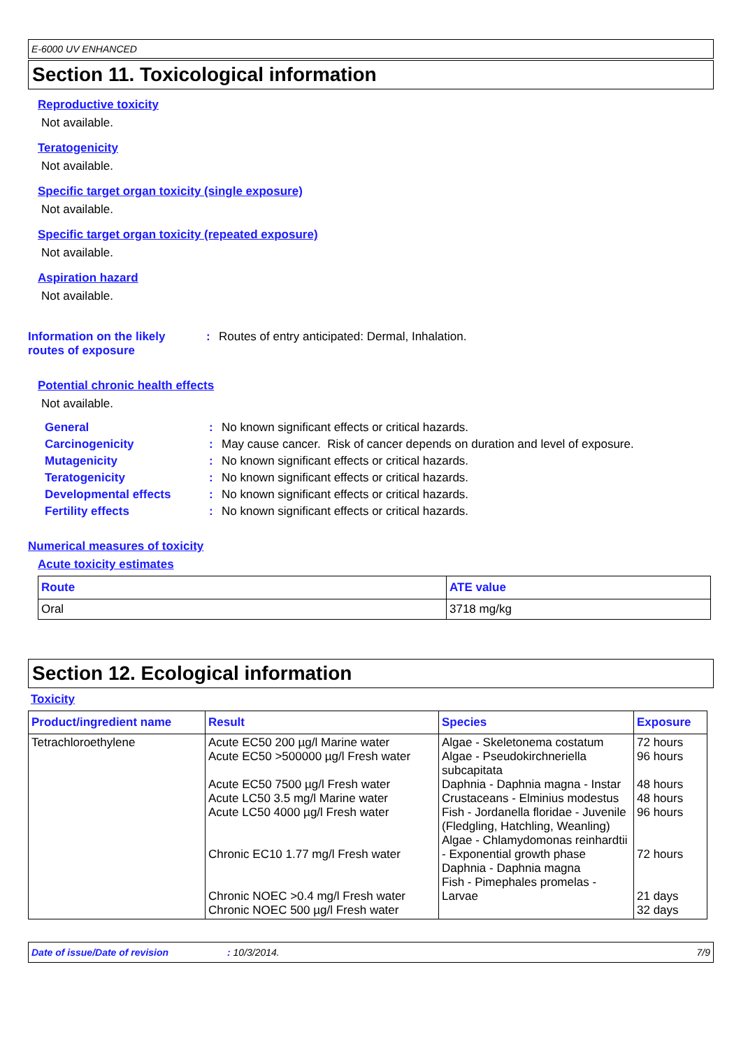E-6000 UV ENHANCED
Section 11. Toxicological information
Reproductive toxicity
Not available.
Teratogenicity
Not available.
Specific target organ toxicity (single exposure)
Not available.
Specific target organ toxicity (repeated exposure)
Not available.
Aspiration hazard
Not available.
Information on the likely
routes of exposure
: Routes of entry anticipated: Dermal, Inhalation.
Potential chronic health effects
Not available.
General : No known significant effects or critical hazards.
Carcinogenicity : May cause cancer. Risk of cancer depends on duration and level of exposure.
Mutagenicity : No known significant effects or critical hazards.
Teratogenicity : No known significant effects or critical hazards.
Developmental effects : No known significant effects or critical hazards.
Fertility effects : No known significant effects or critical hazards.
Numerical measures of toxicity
Acute toxicity estimates
| Route | ATE value |
| --- | --- |
| Oral | 3718 mg/kg |
Section 12. Ecological information
Toxicity
| Product/ingredient name | Result | Species | Exposure |
| --- | --- | --- | --- |
| Tetrachloroethylene | Acute EC50 200 µg/l Marine water Acute EC50 >500000 µg/l Fresh water Acute EC50 7500 µg/l Fresh water Acute LC50 3.5 mg/l Marine water Acute LC50 4000 µg/l Fresh water Chronic EC10 1.77 mg/l Fresh water Chronic NOEC >0.4 mg/l Fresh water Chronic NOEC 500 µg/l Fresh water | Algae - Skeletonema costatum Algae - Pseudokirchneriella subcapitata Daphnia - Daphnia magna - Instar Crustaceans - Elminius modestus Fish - Jordanella floridae - Juvenile (Fledgling, Hatchling, Weanling) Algae - Chlamydomonas reinhardtii - Exponential growth phase Daphnia - Daphnia magna Fish - Pimephales promelas - Larvae | 72 hours 96 hours 48 hours 48 hours 96 hours 72 hours 21 days 32 days |
Date of issue/Date of revision: 10/3/2014. 7/9